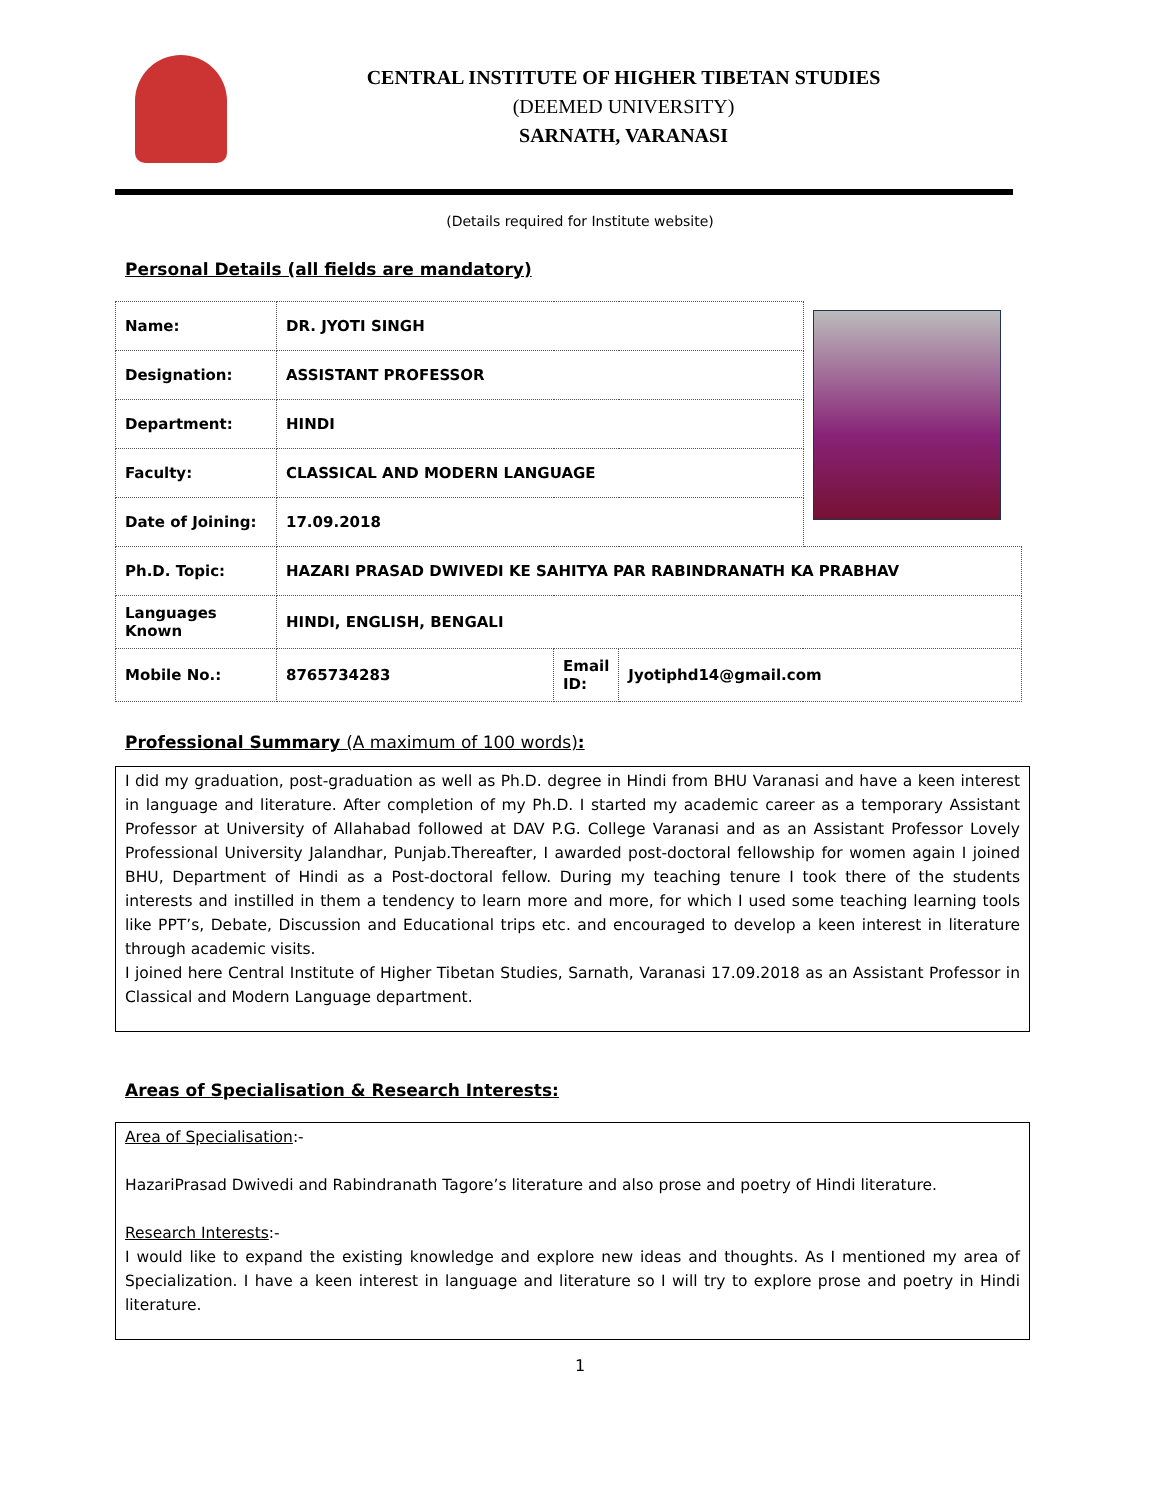CENTRAL INSTITUTE OF HIGHER TIBETAN STUDIES
(DEEMED UNIVERSITY)
SARNATH, VARANASI
(Details required for Institute website)
Personal Details (all fields are mandatory)
| Name: | DR. JYOTI SINGH | | | |
| Designation: | ASSISTANT PROFESSOR | | | |
| Department: | HINDI | | | |
| Faculty: | CLASSICAL AND MODERN LANGUAGE | | | |
| Date of Joining: | 17.09.2018 | | | |
| Ph.D. Topic: | HAZARI PRASAD DWIVEDI KE SAHITYA PAR RABINDRANATH KA PRABHAV | | | |
| Languages Known | HINDI, ENGLISH, BENGALI | | | |
| Mobile No.: | 8765734283 | Email ID: | Jyotiphd14@gmail.com | |
Professional Summary (A maximum of 100 words):
I did my graduation, post-graduation as well as Ph.D. degree in Hindi from BHU Varanasi and have a keen interest in language and literature. After completion of my Ph.D. I started my academic career as a temporary Assistant Professor at University of Allahabad followed at DAV P.G. College Varanasi and as an Assistant Professor Lovely Professional University Jalandhar, Punjab.Thereafter, I awarded post-doctoral fellowship for women again I joined BHU, Department of Hindi as a Post-doctoral fellow. During my teaching tenure I took there of the students interests and instilled in them a tendency to learn more and more, for which I used some teaching learning tools like PPT’s, Debate, Discussion and Educational trips etc. and encouraged to develop a keen interest in literature through academic visits.
I joined here Central Institute of Higher Tibetan Studies, Sarnath, Varanasi 17.09.2018 as an Assistant Professor in Classical and Modern Language department.
Areas of Specialisation & Research Interests:
Area of Specialisation:-
HazariPrasad Dwivedi and Rabindranath Tagore’s literature and also prose and poetry of Hindi literature.
Research Interests:-
I would like to expand the existing knowledge and explore new ideas and thoughts. As I mentioned my area of Specialization. I have a keen interest in language and literature so I will try to explore prose and poetry in Hindi literature.
1